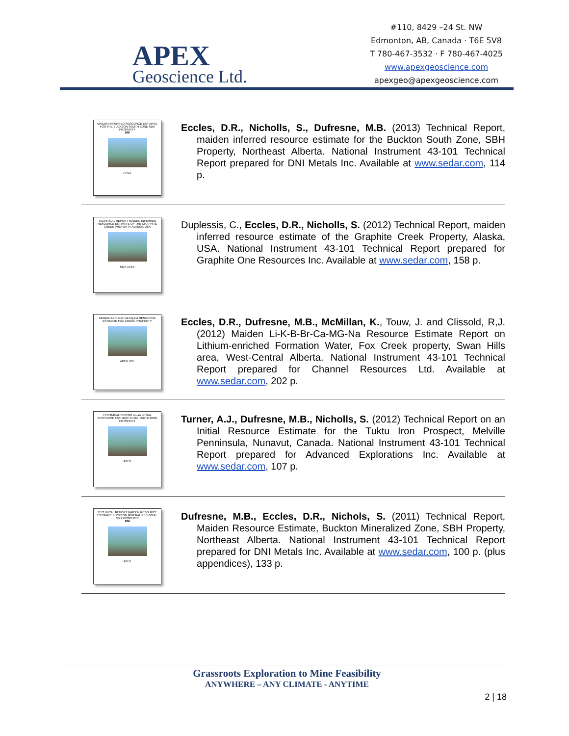APEX
Geoscience Ltd.
#110, 8429 –24 St. NW
Edmonton, AB, Canada · T6E 5V8
T 780-467-3532 · F 780-467-4025
www.apexgeoscience.com
apexgeo@apexgeoscience.com
MAIDEN INFERRED RESOURCE ESTIMATE FOR THE BUCKTON SOUTH ZONE SBH PROPERTY
DNI
APEX
Eccles, D.R., Nicholls, S., Dufresne, M.B. (2013) Technical Report, maiden inferred resource estimate for the Buckton South Zone, SBH Property, Northeast Alberta. National Instrument 43-101 Technical Report prepared for DNI Metals Inc. Available at www.sedar.com, 114 p.
TECHNICAL REPORT MAIDEN INFERRED RESOURCE ESTIMATE OF THE GRAPHITE CREEK PROPERTY ALASKA, USA
SGS APEX
Duplessis, C., Eccles, D.R., Nicholls, S. (2012) Technical Report, maiden inferred resource estimate of the Graphite Creek Property, Alaska, USA. National Instrument 43-101 Technical Report prepared for Graphite One Resources Inc. Available at www.sedar.com, 158 p.
MAIDEN LI-K-B-Br-Ca-Mg-Na RESOURCE ESTIMATE FOX CREEK PROPERTY
APEX HCL
Eccles, D.R., Dufresne, M.B., McMillan, K., Touw, J. and Clissold, R,J. (2012) Maiden Li-K-B-Br-Ca-MG-Na Resource Estimate Report on Lithium-enriched Formation Water, Fox Creek property, Swan Hills area, West-Central Alberta. National Instrument 43-101 Technical Report prepared for Channel Resources Ltd. Available at www.sedar.com, 202 p.
TECHNICAL REPORT on an INITIAL RESOURCE ESTIMATE for the TUKTU IRON PROSPECT
APEX
Turner, A.J., Dufresne, M.B., Nicholls, S. (2012) Technical Report on an Initial Resource Estimate for the Tuktu Iron Prospect, Melville Penninsula, Nunavut, Canada. National Instrument 43-101 Technical Report prepared for Advanced Explorations Inc. Available at www.sedar.com, 107 p.
TECHNICAL REPORT MAIDEN RESOURCE ESTIMATE BUCKTON MINERALIZED ZONE, SBH PROPERTY
DNI
APEX
Dufresne, M.B., Eccles, D.R., Nichols, S. (2011) Technical Report, Maiden Resource Estimate, Buckton Mineralized Zone, SBH Property, Northeast Alberta. National Instrument 43-101 Technical Report prepared for DNI Metals Inc. Available at www.sedar.com, 100 p. (plus appendices), 133 p.
Grassroots Exploration to Mine Feasibility
ANYWHERE – ANY CLIMATE - ANYTIME
2 | 18